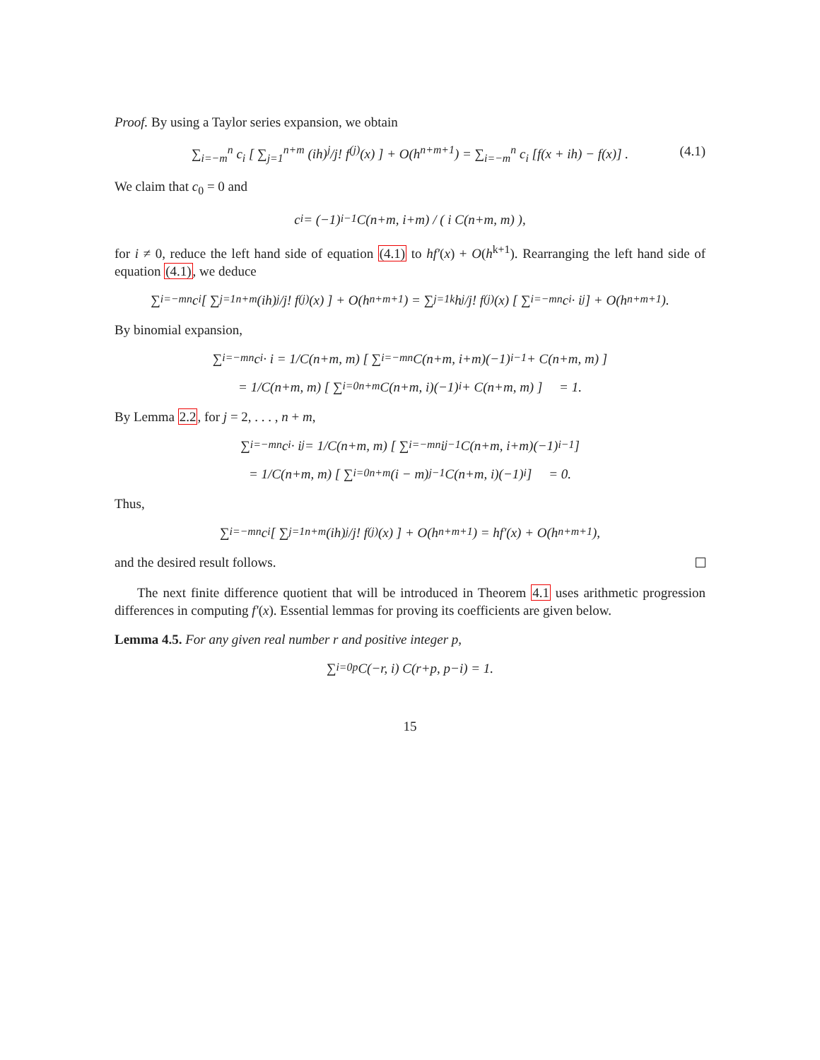Proof. By using a Taylor series expansion, we obtain
∑<sub>i=−m</sub><sup>n</sup> c<sub>i</sub> [ ∑<sub>j=1</sub><sup>n+m</sup> (ih)<sup>j</sup>/j! f<sup>(j)</sup>(x) ] + O(h<sup>n+m+1</sup>) = ∑<sub>i=−m</sub><sup>n</sup> c<sub>i</sub> [f(x + ih) − f(x)] . (4.1)
We claim that c<sub>0</sub> = 0 and
c<sub>i</sub> = (−1)<sup>i−1</sup> C(n+m, i+m) / ( i C(n+m, m) ),
for i ≠ 0, reduce the left hand side of equation (4.1) to hf′(x) + O(h<sup>k+1</sup>). Rearranging the left hand side of equation (4.1), we deduce
∑<sub>i=−m</sub><sup>n</sup> c<sub>i</sub> [ ∑<sub>j=1</sub><sup>n+m</sup> (ih)<sup>j</sup>/j! f<sup>(j)</sup>(x) ] + O(h<sup>n+m+1</sup>) = ∑<sub>j=1</sub><sup>k</sup> h<sup>j</sup>/j! f<sup>(j)</sup>(x) [ ∑<sub>i=−m</sub><sup>n</sup> c<sub>i</sub> · i<sup>j</sup> ] + O(h<sup>n+m+1</sup>).
By binomial expansion,
∑<sub>i=−m</sub><sup>n</sup> c<sub>i</sub> · i = 1/C(n+m, m) [ ∑<sub>i=−m</sub><sup>n</sup> C(n+m, i+m)(−1)<sup>i−1</sup> + C(n+m, m) ]
= 1/C(n+m, m) [ ∑<sub>i=0</sub><sup>n+m</sup> C(n+m, i)(−1)<sup>i</sup> + C(n+m, m) ] = 1.
By Lemma 2.2, for j = 2, . . . , n + m,
∑<sub>i=−m</sub><sup>n</sup> c<sub>i</sub> · i<sup>j</sup> = 1/C(n+m, m) [ ∑<sub>i=−m</sub><sup>n</sup> i<sup>j−1</sup> C(n+m, i+m)(−1)<sup>i−1</sup> ]
= 1/C(n+m, m) [ ∑<sub>i=0</sub><sup>n+m</sup> (i − m)<sup>j−1</sup> C(n+m, i)(−1)<sup>i</sup> ] = 0.
Thus,
∑<sub>i=−m</sub><sup>n</sup> c<sub>i</sub> [ ∑<sub>j=1</sub><sup>n+m</sup> (ih)<sup>j</sup>/j! f<sup>(j)</sup>(x) ] + O(h<sup>n+m+1</sup>) = hf′(x) + O(h<sup>n+m+1</sup>),
and the desired result follows.
The next finite difference quotient that will be introduced in Theorem 4.1 uses arithmetic progression differences in computing f′(x). Essential lemmas for proving its coefficients are given below.
Lemma 4.5. For any given real number r and positive integer p,
∑<sub>i=0</sub><sup>p</sup> C(−r, i) C(r+p, p−i) = 1.
15